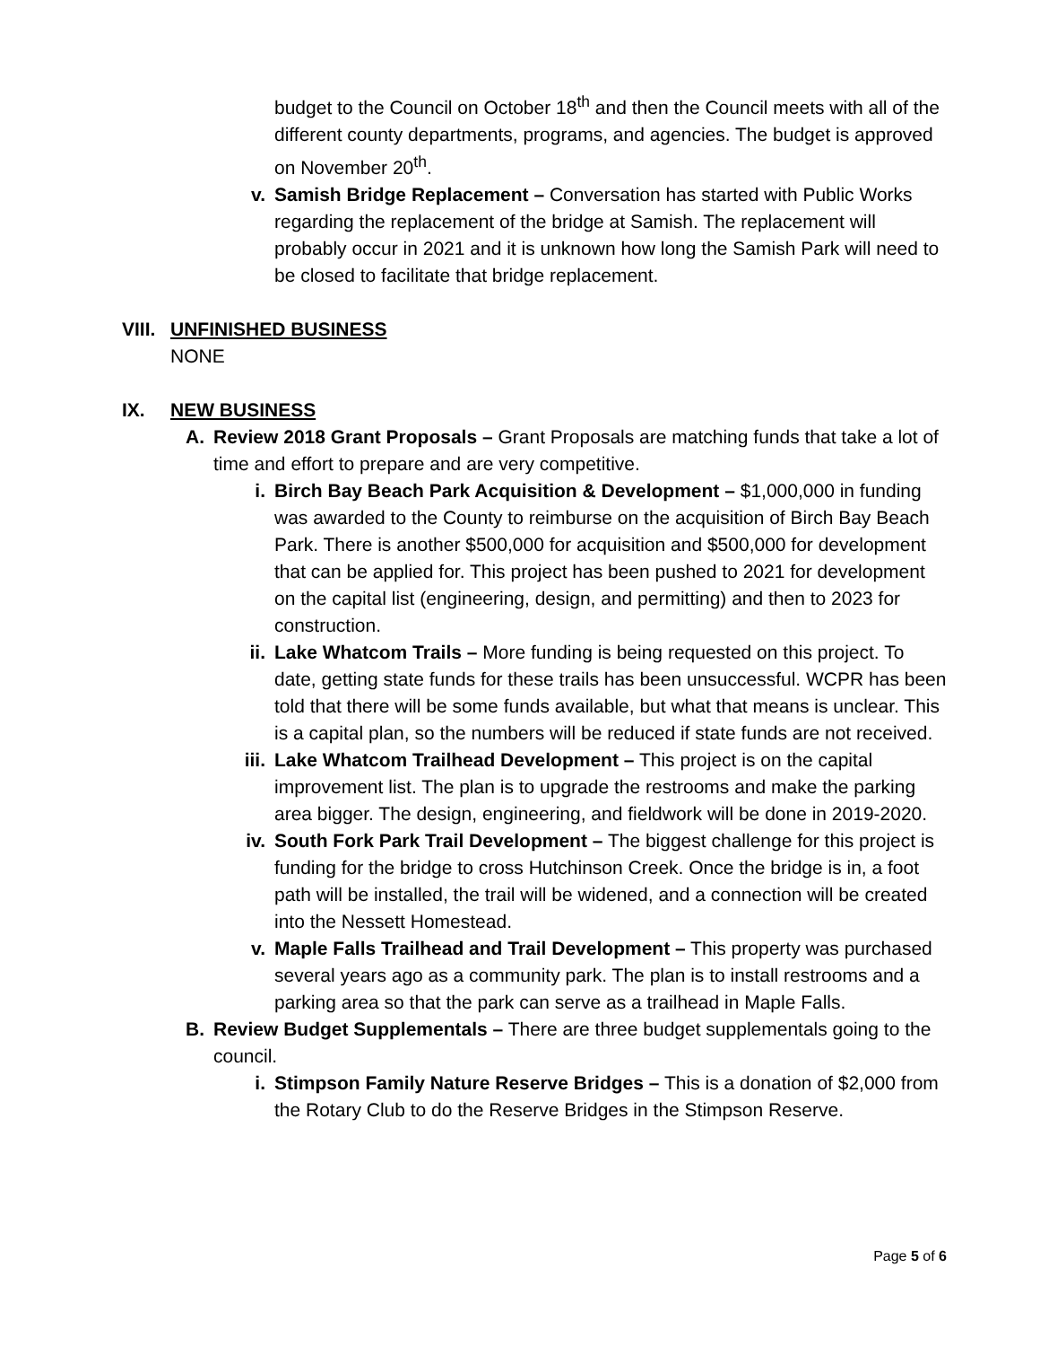budget to the Council on October 18<sup>th</sup> and then the Council meets with all of the different county departments, programs, and agencies. The budget is approved on November 20<sup>th</sup>.
v. Samish Bridge Replacement – Conversation has started with Public Works regarding the replacement of the bridge at Samish. The replacement will probably occur in 2021 and it is unknown how long the Samish Park will need to be closed to facilitate that bridge replacement.
VIII. UNFINISHED BUSINESS
NONE
IX. NEW BUSINESS
A. Review 2018 Grant Proposals – Grant Proposals are matching funds that take a lot of time and effort to prepare and are very competitive.
i. Birch Bay Beach Park Acquisition & Development – $1,000,000 in funding was awarded to the County to reimburse on the acquisition of Birch Bay Beach Park. There is another $500,000 for acquisition and $500,000 for development that can be applied for. This project has been pushed to 2021 for development on the capital list (engineering, design, and permitting) and then to 2023 for construction.
ii. Lake Whatcom Trails – More funding is being requested on this project. To date, getting state funds for these trails has been unsuccessful. WCPR has been told that there will be some funds available, but what that means is unclear. This is a capital plan, so the numbers will be reduced if state funds are not received.
iii. Lake Whatcom Trailhead Development – This project is on the capital improvement list. The plan is to upgrade the restrooms and make the parking area bigger. The design, engineering, and fieldwork will be done in 2019-2020.
iv. South Fork Park Trail Development – The biggest challenge for this project is funding for the bridge to cross Hutchinson Creek. Once the bridge is in, a foot path will be installed, the trail will be widened, and a connection will be created into the Nessett Homestead.
v. Maple Falls Trailhead and Trail Development – This property was purchased several years ago as a community park. The plan is to install restrooms and a parking area so that the park can serve as a trailhead in Maple Falls.
B. Review Budget Supplementals – There are three budget supplementals going to the council.
i. Stimpson Family Nature Reserve Bridges – This is a donation of $2,000 from the Rotary Club to do the Reserve Bridges in the Stimpson Reserve.
Page 5 of 6